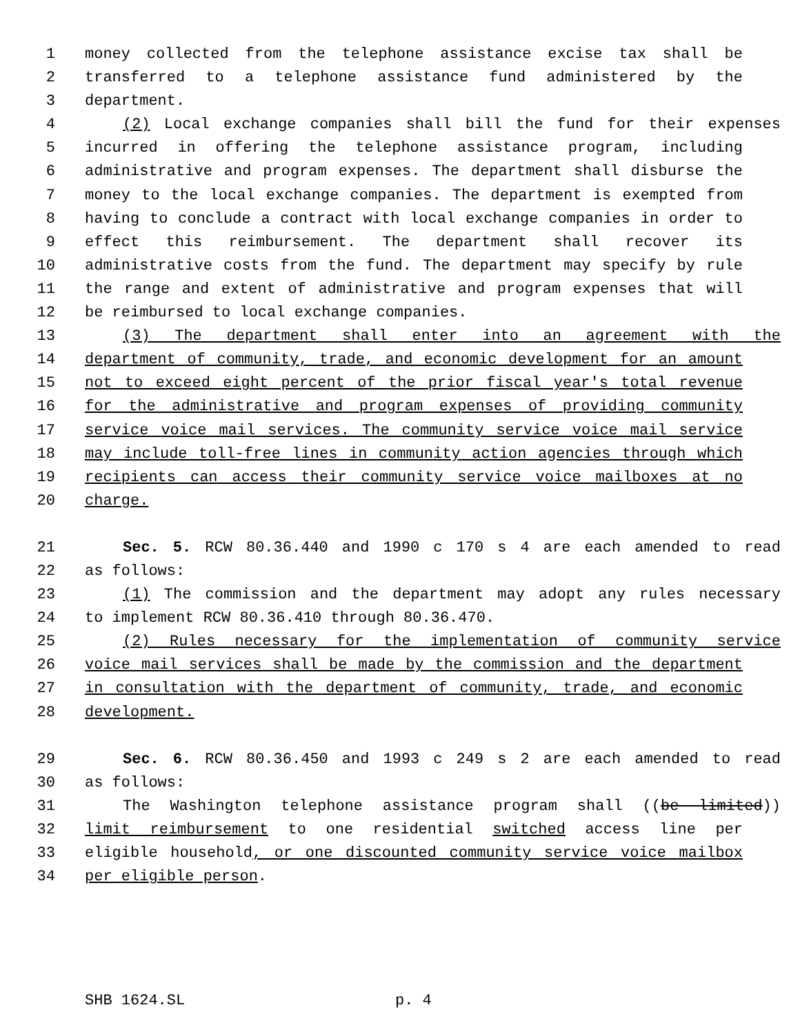1 money collected from the telephone assistance excise tax shall be
2 transferred to a telephone assistance fund administered by the
3 department.
4 (2) Local exchange companies shall bill the fund for their expenses
5 incurred in offering the telephone assistance program, including
6 administrative and program expenses. The department shall disburse the
7 money to the local exchange companies. The department is exempted from
8 having to conclude a contract with local exchange companies in order to
9 effect this reimbursement. The department shall recover its
10 administrative costs from the fund. The department may specify by rule
11 the range and extent of administrative and program expenses that will
12 be reimbursed to local exchange companies.
13 (3) The department shall enter into an agreement with the
14 department of community, trade, and economic development for an amount
15 not to exceed eight percent of the prior fiscal year's total revenue
16 for the administrative and program expenses of providing community
17 service voice mail services. The community service voice mail service
18 may include toll-free lines in community action agencies through which
19 recipients can access their community service voice mailboxes at no
20 charge.
21 Sec. 5. RCW 80.36.440 and 1990 c 170 s 4 are each amended to read
22 as follows:
23 (1) The commission and the department may adopt any rules necessary
24 to implement RCW 80.36.410 through 80.36.470.
25 (2) Rules necessary for the implementation of community service
26 voice mail services shall be made by the commission and the department
27 in consultation with the department of community, trade, and economic
28 development.
29 Sec. 6. RCW 80.36.450 and 1993 c 249 s 2 are each amended to read
30 as follows:
31 The Washington telephone assistance program shall ((be limited))
32 limit reimbursement to one residential switched access line per
33 eligible household, or one discounted community service voice mailbox
34 per eligible person.
SHB 1624.SL p. 4